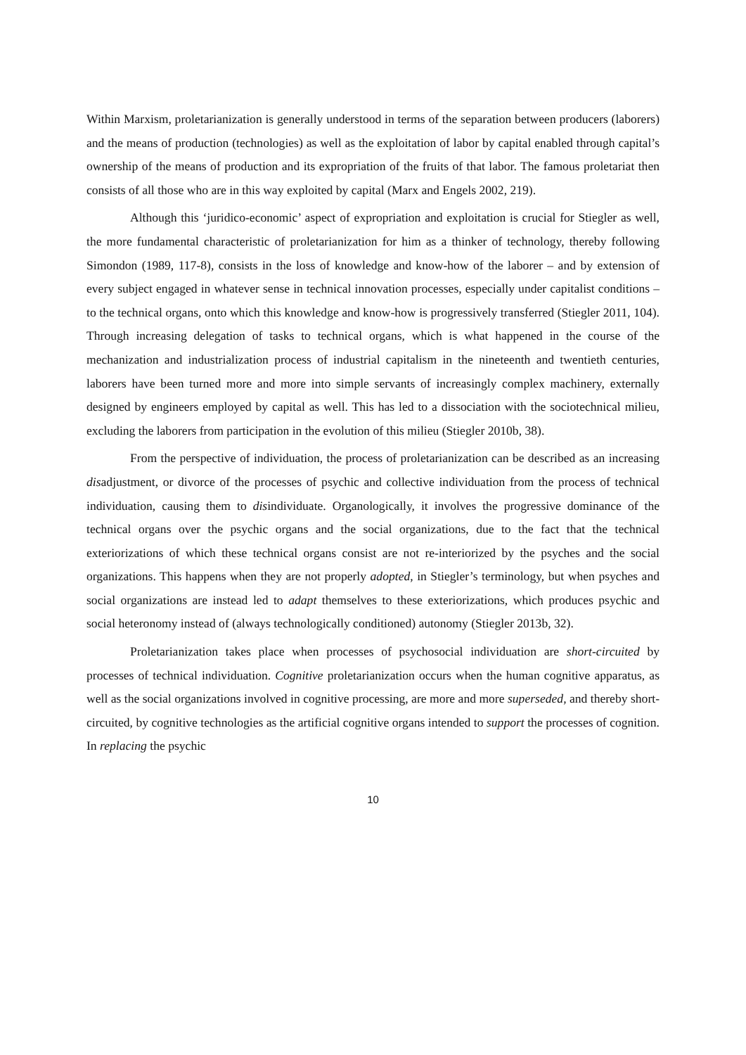Within Marxism, proletarianization is generally understood in terms of the separation between producers (laborers) and the means of production (technologies) as well as the exploitation of labor by capital enabled through capital’s ownership of the means of production and its expropriation of the fruits of that labor. The famous proletariat then consists of all those who are in this way exploited by capital (Marx and Engels 2002, 219).
Although this ‘juridico-economic’ aspect of expropriation and exploitation is crucial for Stiegler as well, the more fundamental characteristic of proletarianization for him as a thinker of technology, thereby following Simondon (1989, 117-8), consists in the loss of knowledge and know-how of the laborer – and by extension of every subject engaged in whatever sense in technical innovation processes, especially under capitalist conditions – to the technical organs, onto which this knowledge and know-how is progressively transferred (Stiegler 2011, 104). Through increasing delegation of tasks to technical organs, which is what happened in the course of the mechanization and industrialization process of industrial capitalism in the nineteenth and twentieth centuries, laborers have been turned more and more into simple servants of increasingly complex machinery, externally designed by engineers employed by capital as well. This has led to a dissociation with the sociotechnical milieu, excluding the laborers from participation in the evolution of this milieu (Stiegler 2010b, 38).
From the perspective of individuation, the process of proletarianization can be described as an increasing disadjustment, or divorce of the processes of psychic and collective individuation from the process of technical individuation, causing them to disindividuate. Organologically, it involves the progressive dominance of the technical organs over the psychic organs and the social organizations, due to the fact that the technical exteriorizations of which these technical organs consist are not re-interiorized by the psyches and the social organizations. This happens when they are not properly adopted, in Stiegler’s terminology, but when psyches and social organizations are instead led to adapt themselves to these exteriorizations, which produces psychic and social heteronomy instead of (always technologically conditioned) autonomy (Stiegler 2013b, 32).
Proletarianization takes place when processes of psychosocial individuation are short-circuited by processes of technical individuation. Cognitive proletarianization occurs when the human cognitive apparatus, as well as the social organizations involved in cognitive processing, are more and more superseded, and thereby short-circuited, by cognitive technologies as the artificial cognitive organs intended to support the processes of cognition. In replacing the psychic
10